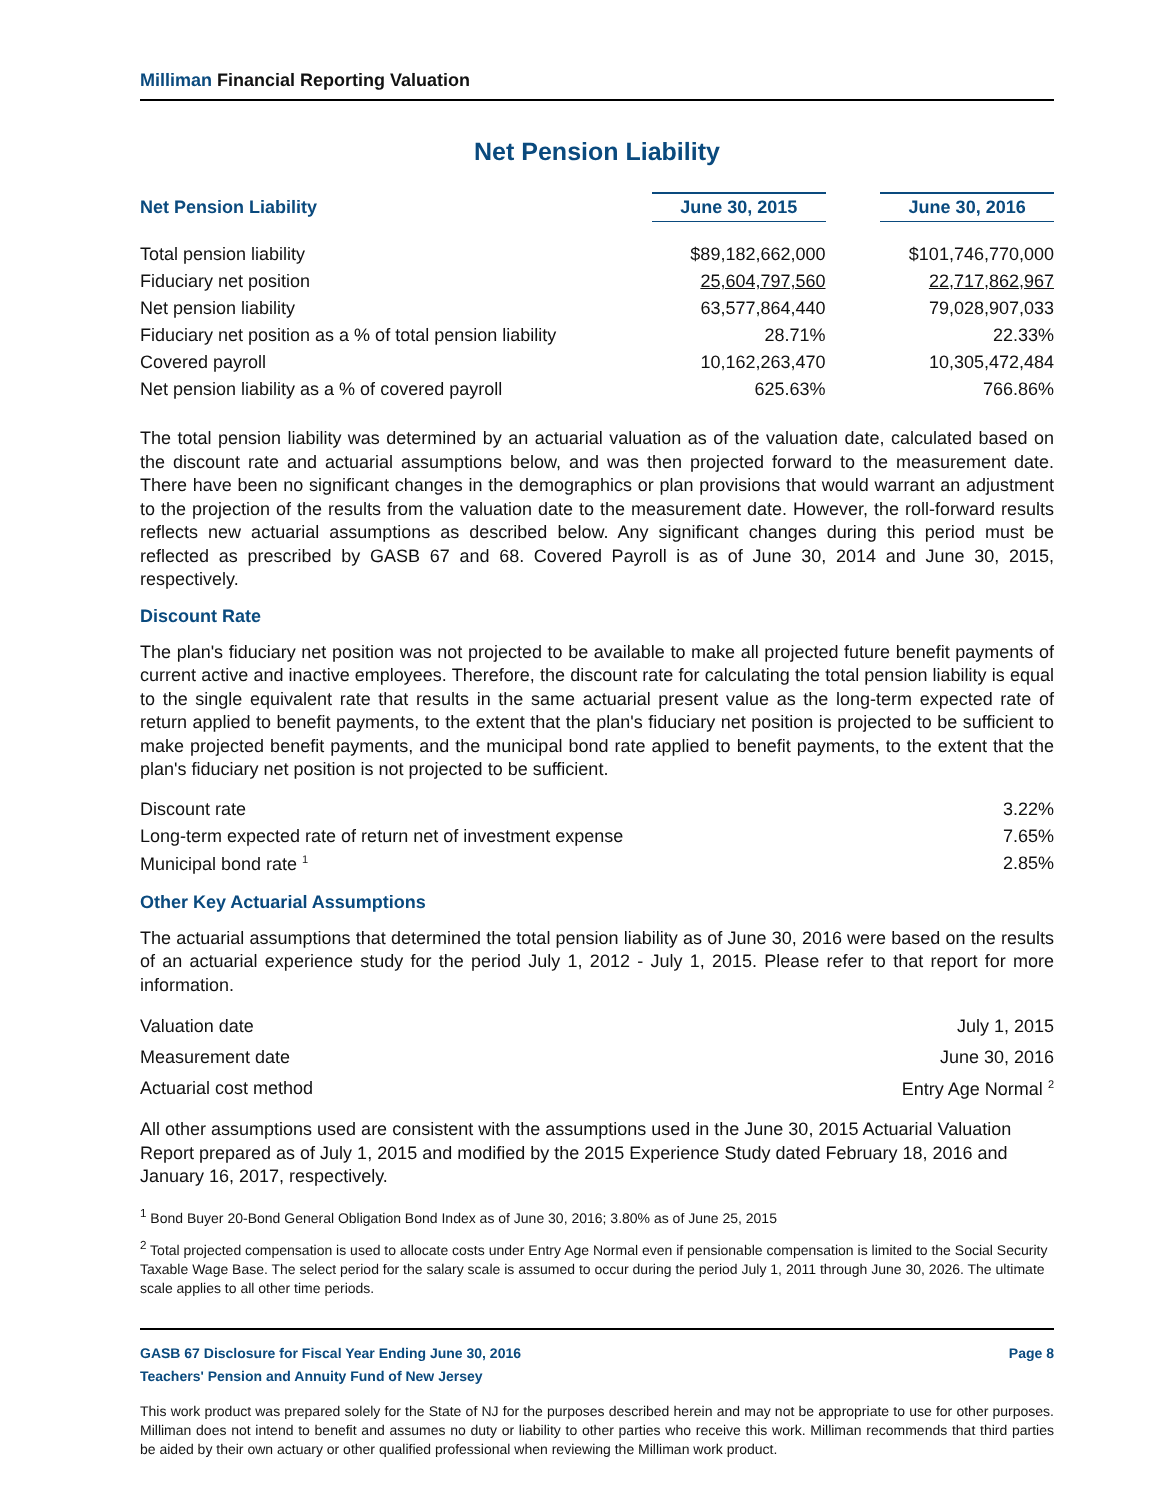Milliman Financial Reporting Valuation
Net Pension Liability
| Net Pension Liability | June 30, 2015 | | June 30, 2016 |
| --- | --- | --- | --- |
| Total pension liability | $89,182,662,000 | | $101,746,770,000 |
| Fiduciary net position | 25,604,797,560 | | 22,717,862,967 |
| Net pension liability | 63,577,864,440 | | 79,028,907,033 |
| Fiduciary net position as a % of total pension liability | 28.71% | | 22.33% |
| Covered payroll | 10,162,263,470 | | 10,305,472,484 |
| Net pension liability as a % of covered payroll | 625.63% | | 766.86% |
The total pension liability was determined by an actuarial valuation as of the valuation date, calculated based on the discount rate and actuarial assumptions below, and was then projected forward to the measurement date. There have been no significant changes in the demographics or plan provisions that would warrant an adjustment to the projection of the results from the valuation date to the measurement date. However, the roll-forward results reflects new actuarial assumptions as described below. Any significant changes during this period must be reflected as prescribed by GASB 67 and 68. Covered Payroll is as of June 30, 2014 and June 30, 2015, respectively.
Discount Rate
The plan's fiduciary net position was not projected to be available to make all projected future benefit payments of current active and inactive employees. Therefore, the discount rate for calculating the total pension liability is equal to the single equivalent rate that results in the same actuarial present value as the long-term expected rate of return applied to benefit payments, to the extent that the plan's fiduciary net position is projected to be sufficient to make projected benefit payments, and the municipal bond rate applied to benefit payments, to the extent that the plan's fiduciary net position is not projected to be sufficient.
| Discount rate | 3.22% |
| Long-term expected rate of return net of investment expense | 7.65% |
| Municipal bond rate <sup>1</sup> | 2.85% |
Other Key Actuarial Assumptions
The actuarial assumptions that determined the total pension liability as of June 30, 2016 were based on the results of an actuarial experience study for the period July 1, 2012 - July 1, 2015. Please refer to that report for more information.
| Valuation date | July 1, 2015 |
| Measurement date | June 30, 2016 |
| Actuarial cost method | Entry Age Normal <sup>2</sup> |
All other assumptions used are consistent with the assumptions used in the June 30, 2015 Actuarial Valuation Report prepared as of July 1, 2015 and modified by the 2015 Experience Study dated February 18, 2016 and January 16, 2017, respectively.
<sup>1</sup> Bond Buyer 20-Bond General Obligation Bond Index as of June 30, 2016; 3.80% as of June 25, 2015
<sup>2</sup> Total projected compensation is used to allocate costs under Entry Age Normal even if pensionable compensation is limited to the Social Security Taxable Wage Base. The select period for the salary scale is assumed to occur during the period July 1, 2011 through June 30, 2026. The ultimate scale applies to all other time periods.
GASB 67 Disclosure for Fiscal Year Ending June 30, 2016 Page 8
Teachers' Pension and Annuity Fund of New Jersey
This work product was prepared solely for the State of NJ for the purposes described herein and may not be appropriate to use for other purposes. Milliman does not intend to benefit and assumes no duty or liability to other parties who receive this work. Milliman recommends that third parties be aided by their own actuary or other qualified professional when reviewing the Milliman work product.